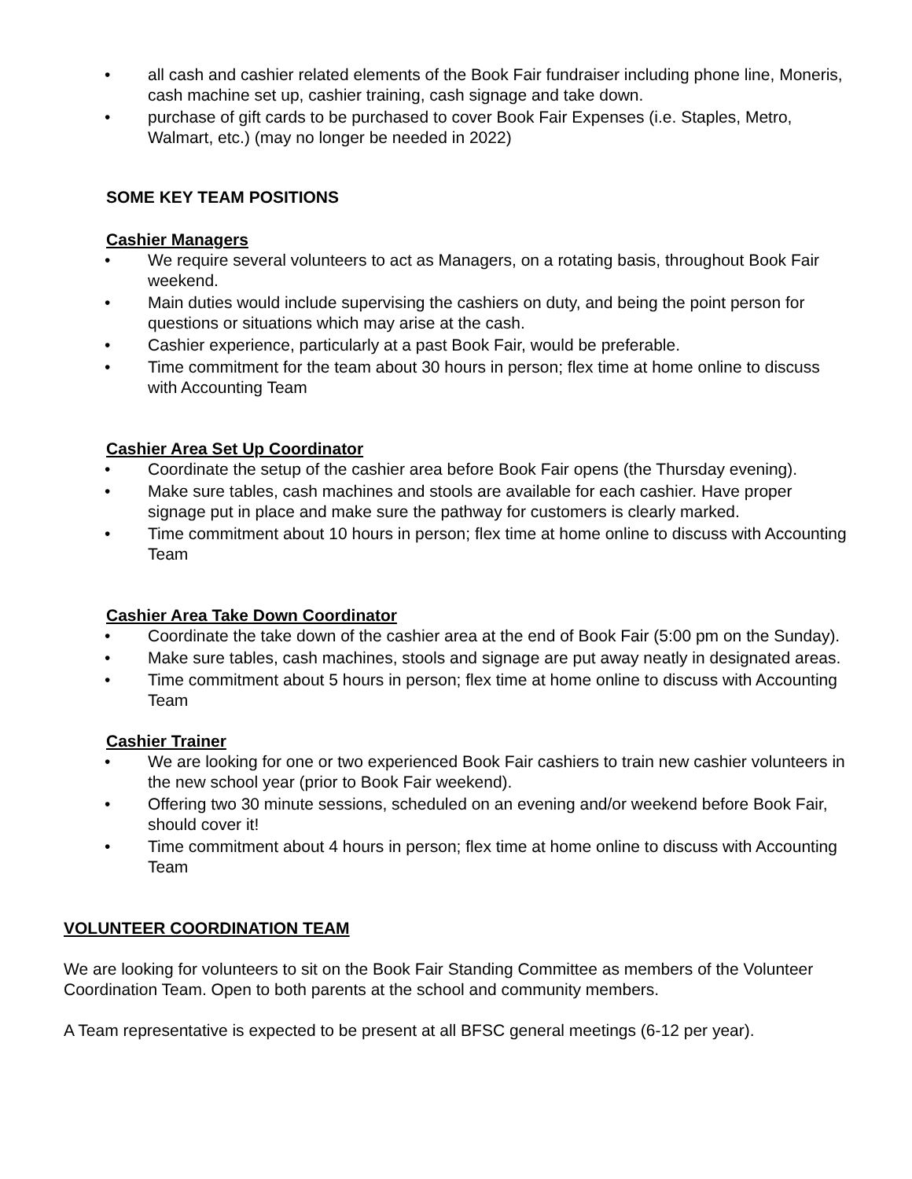• all cash and cashier related elements of the Book Fair fundraiser including phone line, Moneris, cash machine set up, cashier training, cash signage and take down.
• purchase of gift cards to be purchased to cover Book Fair Expenses (i.e. Staples, Metro, Walmart, etc.) (may no longer be needed in 2022)
SOME KEY TEAM POSITIONS
Cashier Managers
• We require several volunteers to act as Managers, on a rotating basis, throughout Book Fair weekend.
• Main duties would include supervising the cashiers on duty, and being the point person for questions or situations which may arise at the cash.
• Cashier experience, particularly at a past Book Fair, would be preferable.
• Time commitment for the team about 30 hours in person; flex time at home online to discuss with Accounting Team
Cashier Area Set Up Coordinator
• Coordinate the setup of the cashier area before Book Fair opens (the Thursday evening).
• Make sure tables, cash machines and stools are available for each cashier. Have proper signage put in place and make sure the pathway for customers is clearly marked.
• Time commitment about 10 hours in person; flex time at home online to discuss with Accounting Team
Cashier Area Take Down Coordinator
• Coordinate the take down of the cashier area at the end of Book Fair (5:00 pm on the Sunday).
• Make sure tables, cash machines, stools and signage are put away neatly in designated areas.
• Time commitment about 5 hours in person; flex time at home online to discuss with Accounting Team
Cashier Trainer
• We are looking for one or two experienced Book Fair cashiers to train new cashier volunteers in the new school year (prior to Book Fair weekend).
• Offering two 30 minute sessions, scheduled on an evening and/or weekend before Book Fair, should cover it!
• Time commitment about 4 hours in person; flex time at home online to discuss with Accounting Team
VOLUNTEER COORDINATION TEAM
We are looking for volunteers to sit on the Book Fair Standing Committee as members of the Volunteer Coordination Team. Open to both parents at the school and community members.
A Team representative is expected to be present at all BFSC general meetings (6-12 per year).